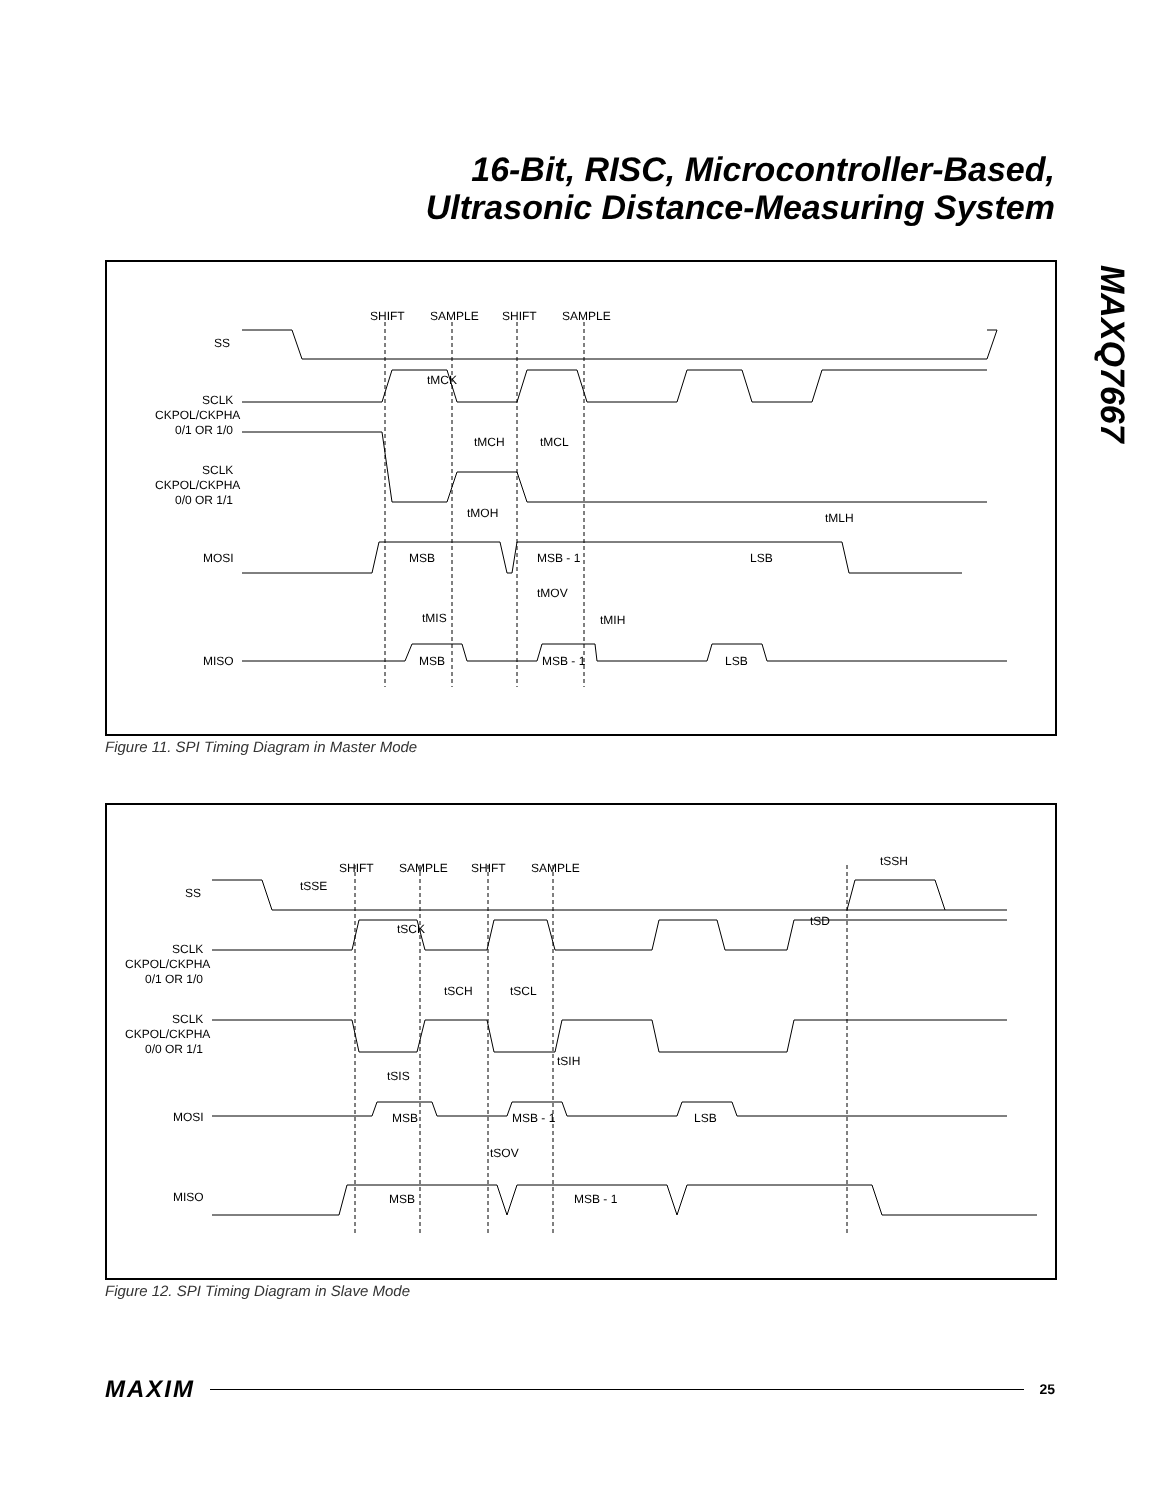16-Bit, RISC, Microcontroller-Based,
Ultrasonic Distance-Measuring System
MAXQ7667
SHIFT
SAMPLE
SHIFT
SAMPLE
SS
SCLK
CKPOL/CKPHA
0/1 OR 1/0
SCLK
CKPOL/CKPHA
0/0 OR 1/1
MOSI
MISO
tMCK
tMCH
tMCL
tMOH
tMLH
tMOV
tMIS
tMIH
MSB
MSB - 1
LSB
MSB
MSB - 1
LSB
Figure 11. SPI Timing Diagram in Master Mode
SHIFT
SAMPLE
SHIFT
SAMPLE
SS
tSSE
tSSH
tSD
SCLK
CKPOL/CKPHA
0/1 OR 1/0
SCLK
CKPOL/CKPHA
0/0 OR 1/1
tSCK
tSCH
tSCL
tSIS
tSIH
tSOV
MOSI
MISO
MSB
MSB - 1
LSB
MSB
MSB - 1
Figure 12. SPI Timing Diagram in Slave Mode
MAXIM 25